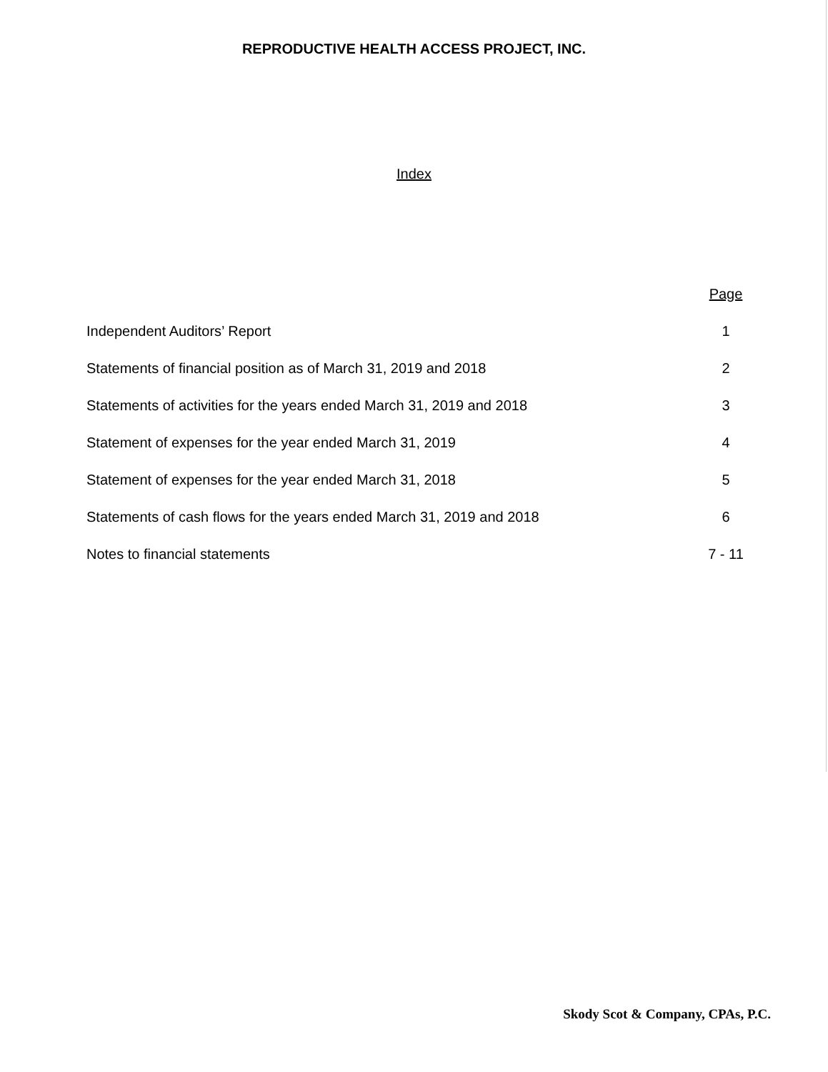REPRODUCTIVE HEALTH ACCESS PROJECT, INC.
Index
| | Page |
| --- | --- |
| Independent Auditors’ Report | 1 |
| Statements of financial position as of March 31, 2019 and 2018 | 2 |
| Statements of activities for the years ended March 31, 2019 and 2018 | 3 |
| Statement of expenses for the year ended March 31, 2019 | 4 |
| Statement of expenses for the year ended March 31, 2018 | 5 |
| Statements of cash flows for the years ended March 31, 2019 and 2018 | 6 |
| Notes to financial statements | 7 - 11 |
Skody Scot & Company, CPAs, P.C.